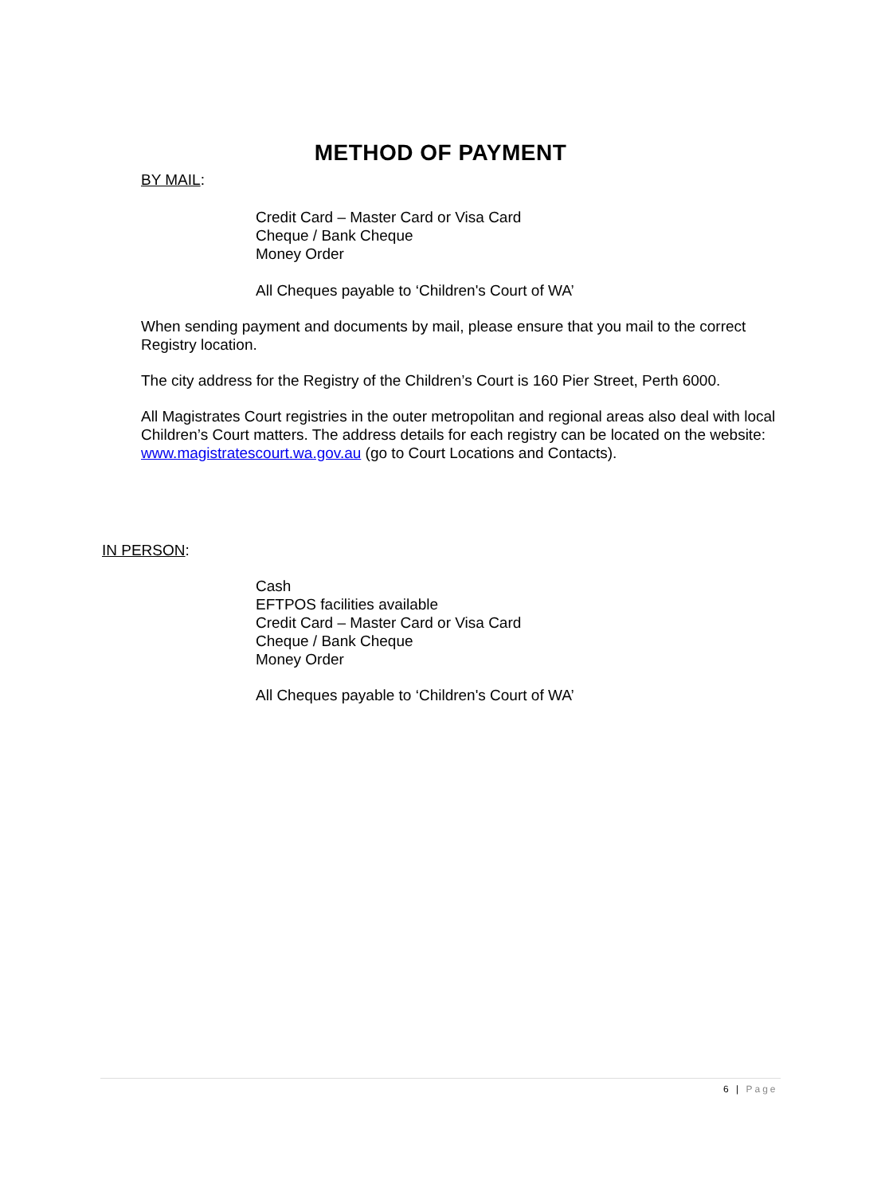METHOD OF PAYMENT
BY MAIL:
Credit Card – Master Card or Visa Card
Cheque / Bank Cheque
Money Order
All Cheques payable to ‘Children's Court of WA’
When sending payment and documents by mail, please ensure that you mail to the correct Registry location.
The city address for the Registry of the Children’s Court is 160 Pier Street, Perth 6000.
All Magistrates Court registries in the outer metropolitan and regional areas also deal with local Children’s Court matters. The address details for each registry can be located on the website: www.magistratescourt.wa.gov.au (go to Court Locations and Contacts).
IN PERSON:
Cash
EFTPOS facilities available
Credit Card – Master Card or Visa Card
Cheque / Bank Cheque
Money Order
All Cheques payable to ‘Children's Court of WA’
6 | Page